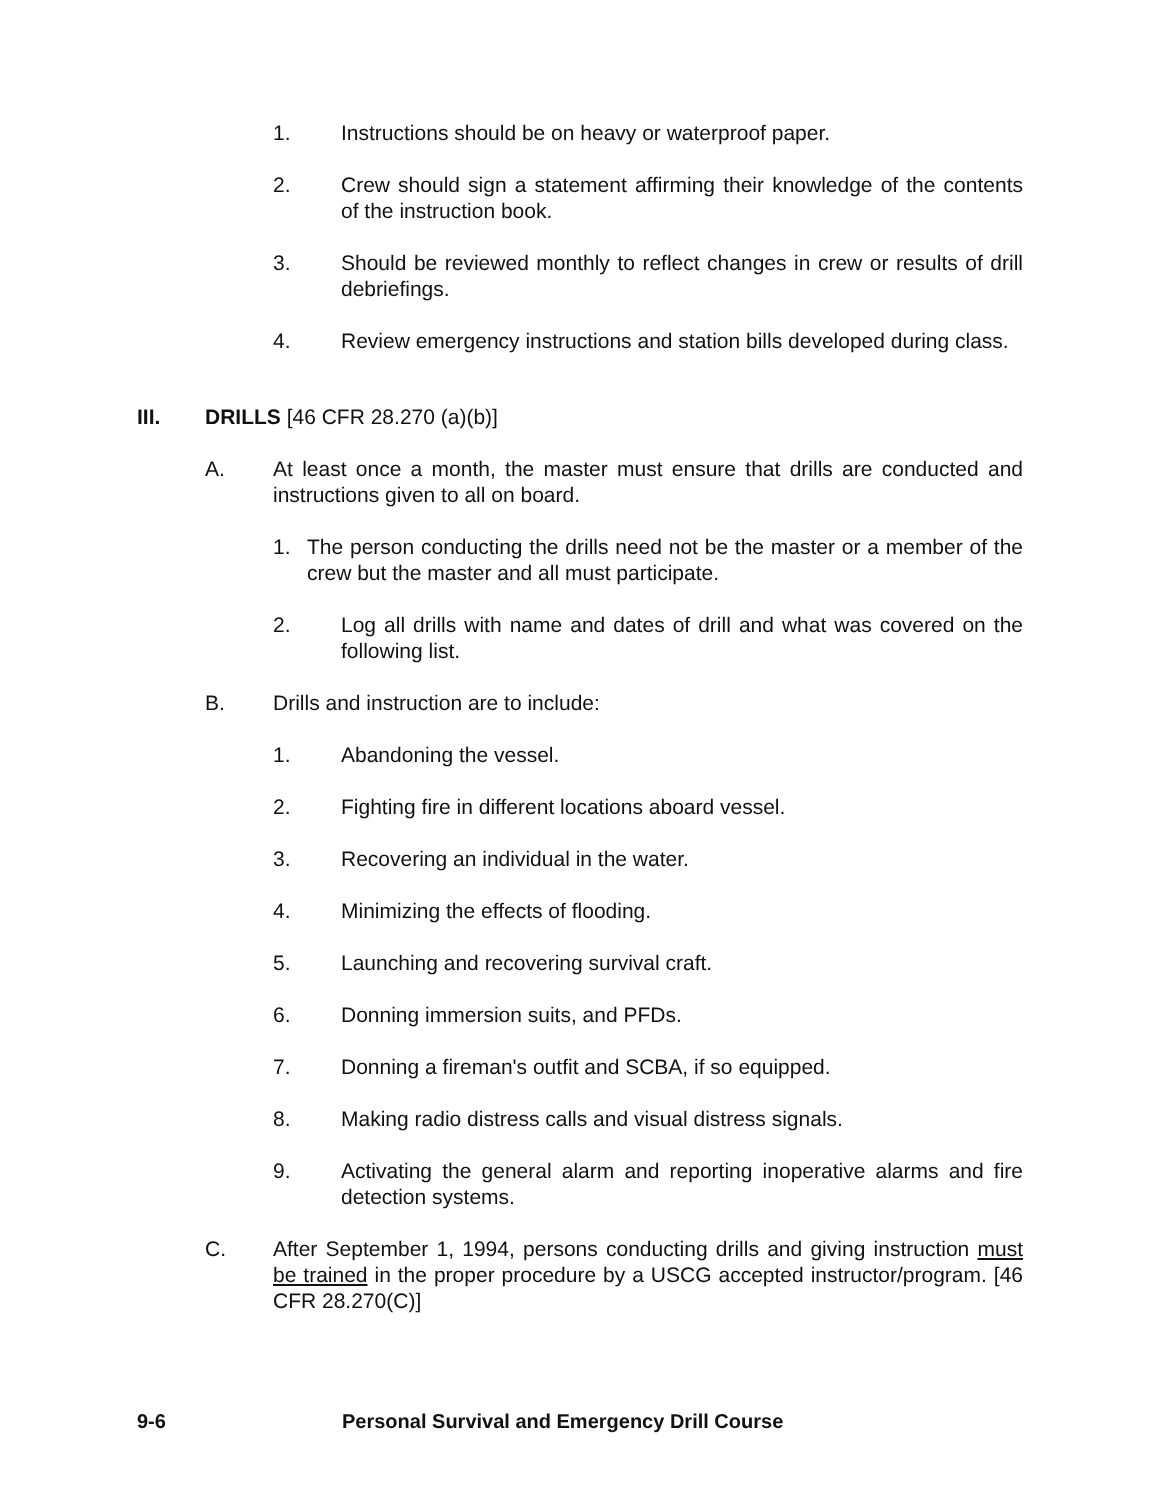1. Instructions should be on heavy or waterproof paper.
2. Crew should sign a statement affirming their knowledge of the contents of the instruction book.
3. Should be reviewed monthly to reflect changes in crew or results of drill debriefings.
4. Review emergency instructions and station bills developed during class.
III. DRILLS [46 CFR 28.270 (a)(b)]
A. At least once a month, the master must ensure that drills are conducted and instructions given to all on board.
1. The person conducting the drills need not be the master or a member of the crew but the master and all must participate.
2. Log all drills with name and dates of drill and what was covered on the following list.
B. Drills and instruction are to include:
1. Abandoning the vessel.
2. Fighting fire in different locations aboard vessel.
3. Recovering an individual in the water.
4. Minimizing the effects of flooding.
5. Launching and recovering survival craft.
6. Donning immersion suits, and PFDs.
7. Donning a fireman's outfit and SCBA, if so equipped.
8. Making radio distress calls and visual distress signals.
9. Activating the general alarm and reporting inoperative alarms and fire detection systems.
C. After September 1, 1994, persons conducting drills and giving instruction must be trained in the proper procedure by a USCG accepted instructor/program. [46 CFR 28.270(C)]
9-6 Personal Survival and Emergency Drill Course